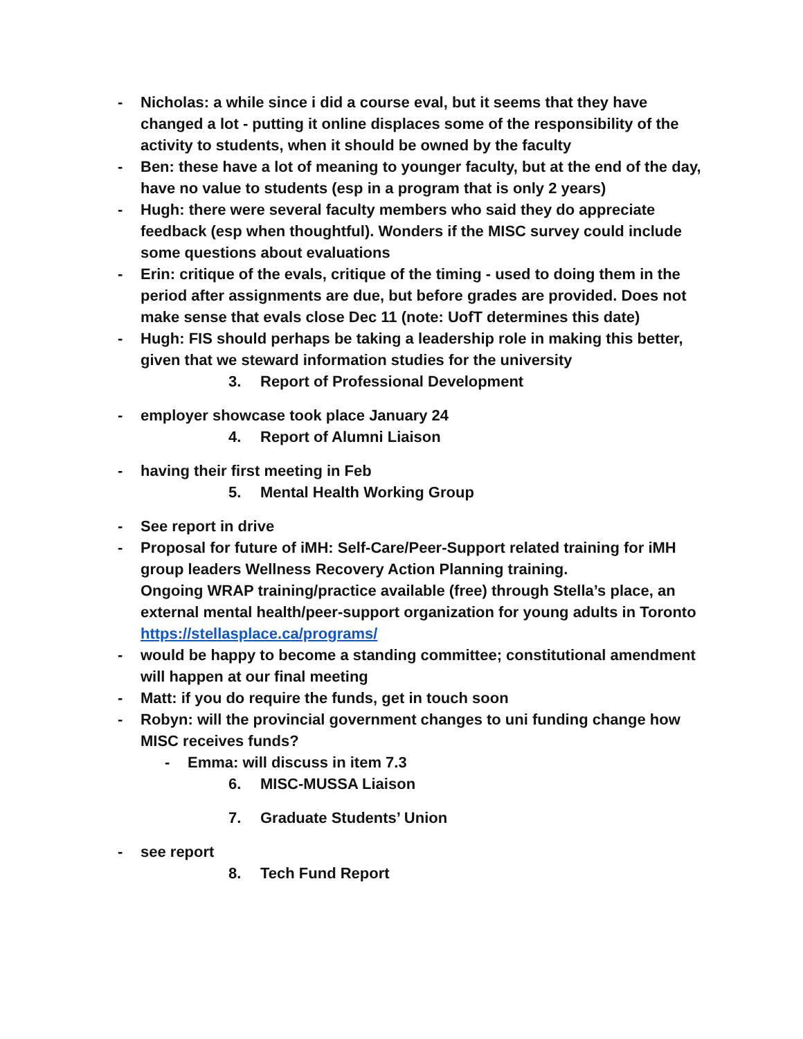- Nicholas: a while since i did a course eval, but it seems that they have changed a lot - putting it online displaces some of the responsibility of the activity to students, when it should be owned by the faculty
- Ben: these have a lot of meaning to younger faculty, but at the end of the day, have no value to students (esp in a program that is only 2 years)
- Hugh: there were several faculty members who said they do appreciate feedback (esp when thoughtful). Wonders if the MISC survey could include some questions about evaluations
- Erin: critique of the evals, critique of the timing - used to doing them in the period after assignments are due, but before grades are provided. Does not make sense that evals close Dec 11 (note: UofT determines this date)
- Hugh: FIS should perhaps be taking a leadership role in making this better, given that we steward information studies for the university
3. Report of Professional Development
- employer showcase took place January 24
4. Report of Alumni Liaison
- having their first meeting in Feb
5. Mental Health Working Group
- See report in drive
- Proposal for future of iMH: Self-Care/Peer-Support related training for iMH group leaders Wellness Recovery Action Planning training.
Ongoing WRAP training/practice available (free) through Stella’s place, an external mental health/peer-support organization for young adults in Toronto https://stellasplace.ca/programs/
- would be happy to become a standing committee; constitutional amendment will happen at our final meeting
- Matt: if you do require the funds, get in touch soon
- Robyn: will the provincial government changes to uni funding change how MISC receives funds?
- Emma: will discuss in item 7.3
6. MISC-MUSSA Liaison
7. Graduate Students’ Union
- see report
8. Tech Fund Report